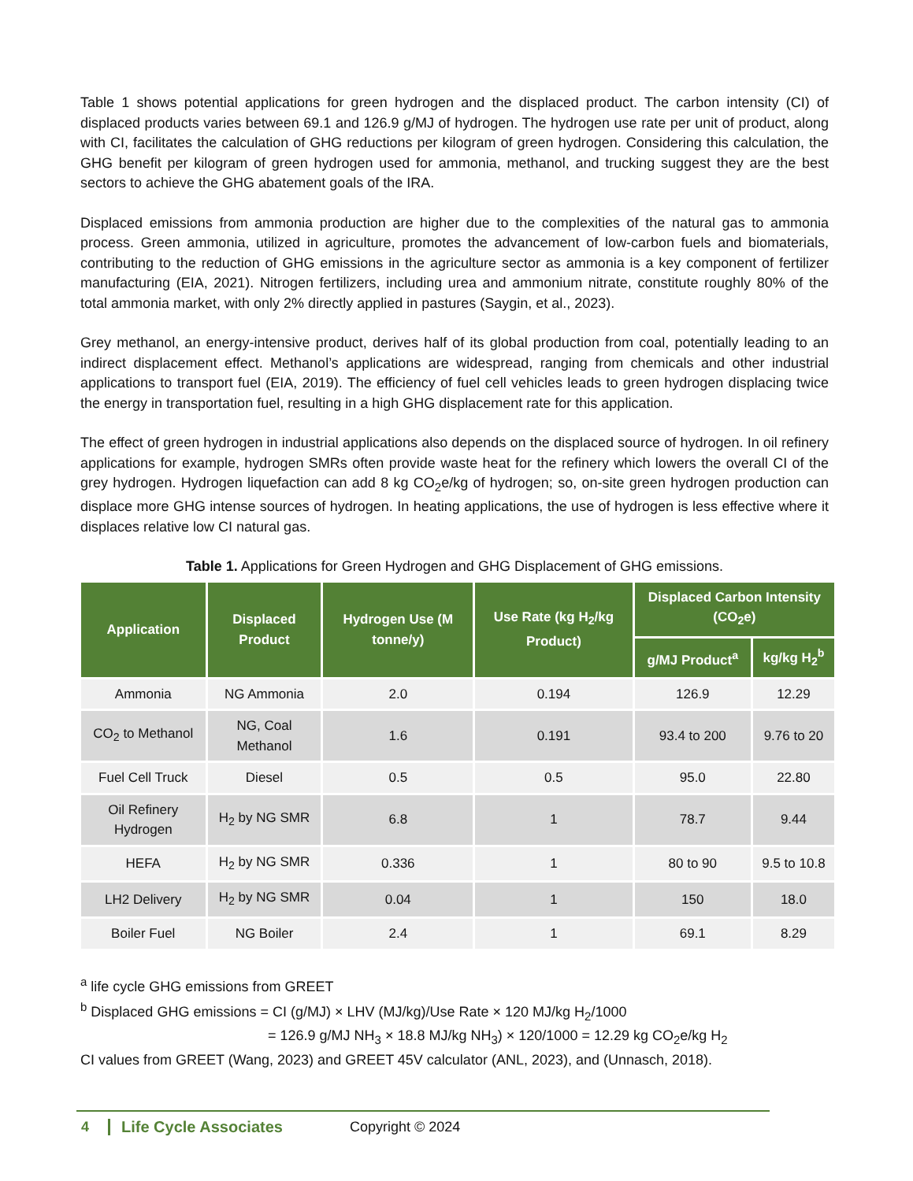Table 1 shows potential applications for green hydrogen and the displaced product. The carbon intensity (CI) of displaced products varies between 69.1 and 126.9 g/MJ of hydrogen. The hydrogen use rate per unit of product, along with CI, facilitates the calculation of GHG reductions per kilogram of green hydrogen. Considering this calculation, the GHG benefit per kilogram of green hydrogen used for ammonia, methanol, and trucking suggest they are the best sectors to achieve the GHG abatement goals of the IRA.
Displaced emissions from ammonia production are higher due to the complexities of the natural gas to ammonia process. Green ammonia, utilized in agriculture, promotes the advancement of low-carbon fuels and biomaterials, contributing to the reduction of GHG emissions in the agriculture sector as ammonia is a key component of fertilizer manufacturing (EIA, 2021). Nitrogen fertilizers, including urea and ammonium nitrate, constitute roughly 80% of the total ammonia market, with only 2% directly applied in pastures (Saygin, et al., 2023).
Grey methanol, an energy-intensive product, derives half of its global production from coal, potentially leading to an indirect displacement effect. Methanol’s applications are widespread, ranging from chemicals and other industrial applications to transport fuel (EIA, 2019). The efficiency of fuel cell vehicles leads to green hydrogen displacing twice the energy in transportation fuel, resulting in a high GHG displacement rate for this application.
The effect of green hydrogen in industrial applications also depends on the displaced source of hydrogen. In oil refinery applications for example, hydrogen SMRs often provide waste heat for the refinery which lowers the overall CI of the grey hydrogen. Hydrogen liquefaction can add 8 kg CO<sub>2</sub>e/kg of hydrogen; so, on-site green hydrogen production can displace more GHG intense sources of hydrogen. In heating applications, the use of hydrogen is less effective where it displaces relative low CI natural gas.
Table 1. Applications for Green Hydrogen and GHG Displacement of GHG emissions.
| Application | Displaced Product | Hydrogen Use (M tonne/y) | Use Rate (kg H<sub>2</sub>/kg Product) | Displaced Carbon Intensity (CO<sub>2</sub>e) | |
| --- | --- | --- | --- | --- | --- |
| | | | | g/MJ Product<sup>a</sup> | kg/kg H<sub>2</sub><sup>b</sup> |
| Ammonia | NG Ammonia | 2.0 | 0.194 | 126.9 | 12.29 |
| CO<sub>2</sub> to Methanol | NG, Coal Methanol | 1.6 | 0.191 | 93.4 to 200 | 9.76 to 20 |
| Fuel Cell Truck | Diesel | 0.5 | 0.5 | 95.0 | 22.80 |
| Oil Refinery Hydrogen | H<sub>2</sub> by NG SMR | 6.8 | 1 | 78.7 | 9.44 |
| HEFA | H<sub>2</sub> by NG SMR | 0.336 | 1 | 80 to 90 | 9.5 to 10.8 |
| LH2 Delivery | H<sub>2</sub> by NG SMR | 0.04 | 1 | 150 | 18.0 |
| Boiler Fuel | NG Boiler | 2.4 | 1 | 69.1 | 8.29 |
<sup>a</sup> life cycle GHG emissions from GREET
<sup>b</sup> Displaced GHG emissions = CI (g/MJ) × LHV (MJ/kg)/Use Rate × 120 MJ/kg H<sub>2</sub>/1000
= 126.9 g/MJ NH<sub>3</sub> × 18.8 MJ/kg NH<sub>3</sub>) × 120/1000 = 12.29 kg CO<sub>2</sub>e/kg H<sub>2</sub>
CI values from GREET (Wang, 2023) and GREET 45V calculator (ANL, 2023), and (Unnasch, 2018).
4 Life Cycle Associates Copyright © 2024